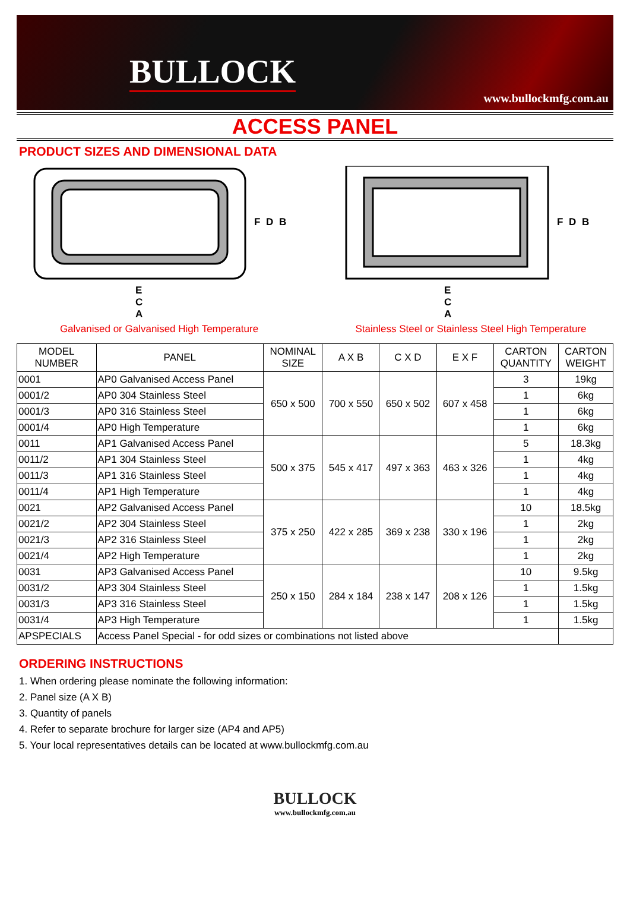BULLOCK
www.bullockmfg.com.au
ACCESS PANEL
PRODUCT SIZES AND DIMENSIONAL DATA
F
D
B
E
C
A
Galvanised or Galvanised High Temperature
F
D
B
E
C
A
Stainless Steel or Stainless Steel High Temperature
| MODEL NUMBER | PANEL | NOMINAL SIZE | A X B | C X D | E X F | CARTON QUANTITY | CARTON WEIGHT |
| --- | --- | --- | --- | --- | --- | --- | --- |
| 0001 | AP0 Galvanised Access Panel | 650 x 500 | 700 x 550 | 650 x 502 | 607 x 458 | 3 | 19kg |
| 0001/2 | AP0 304 Stainless Steel | | | | | 1 | 6kg |
| 0001/3 | AP0 316 Stainless Steel | | | | | 1 | 6kg |
| 0001/4 | AP0 High Temperature | | | | | 1 | 6kg |
| 0011 | AP1 Galvanised Access Panel | 500 x 375 | 545 x 417 | 497 x 363 | 463 x 326 | 5 | 18.3kg |
| 0011/2 | AP1 304 Stainless Steel | | | | | 1 | 4kg |
| 0011/3 | AP1 316 Stainless Steel | | | | | 1 | 4kg |
| 0011/4 | AP1 High Temperature | | | | | 1 | 4kg |
| 0021 | AP2 Galvanised Access Panel | 375 x 250 | 422 x 285 | 369 x 238 | 330 x 196 | 10 | 18.5kg |
| 0021/2 | AP2 304 Stainless Steel | | | | | 1 | 2kg |
| 0021/3 | AP2 316 Stainless Steel | | | | | 1 | 2kg |
| 0021/4 | AP2 High Temperature | | | | | 1 | 2kg |
| 0031 | AP3 Galvanised Access Panel | 250 x 150 | 284 x 184 | 238 x 147 | 208 x 126 | 10 | 9.5kg |
| 0031/2 | AP3 304 Stainless Steel | | | | | 1 | 1.5kg |
| 0031/3 | AP3 316 Stainless Steel | | | | | 1 | 1.5kg |
| 0031/4 | AP3 High Temperature | | | | | 1 | 1.5kg |
| APSPECIALS | Access Panel Special - for odd sizes or combinations not listed above | | | | | | |
ORDERING INSTRUCTIONS
1. When ordering please nominate the following information:
2. Panel size (A X B)
3. Quantity of panels
4. Refer to separate brochure for larger size (AP4 and AP5)
5. Your local representatives details can be located at www.bullockmfg.com.au
BULLOCK
www.bullockmfg.com.au